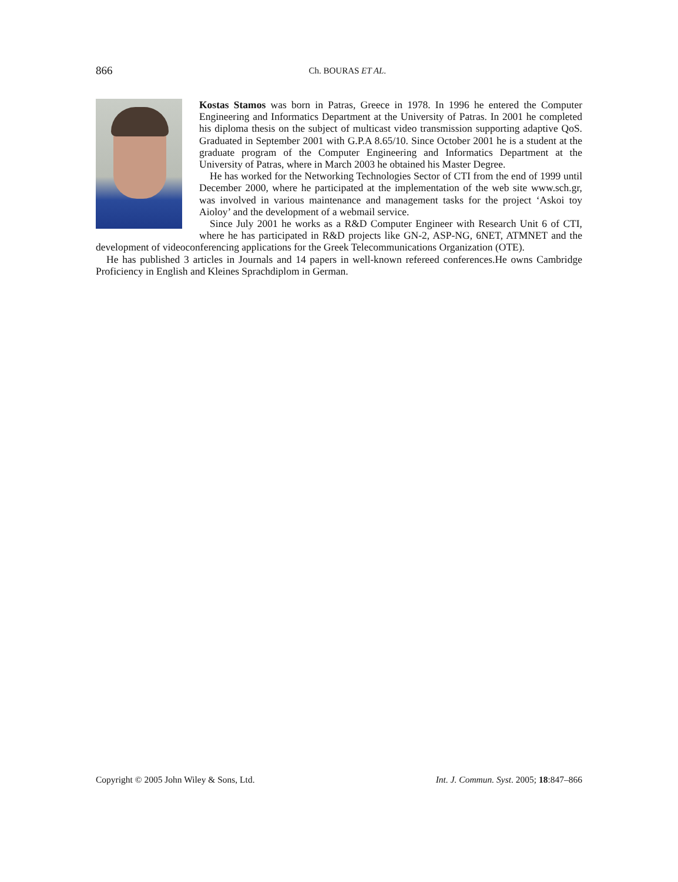866
Ch. BOURAS ET AL.
Kostas Stamos was born in Patras, Greece in 1978. In 1996 he entered the Computer Engineering and Informatics Department at the University of Patras. In 2001 he completed his diploma thesis on the subject of multicast video transmission supporting adaptive QoS. Graduated in September 2001 with G.P.A 8.65/10. Since October 2001 he is a student at the graduate program of the Computer Engineering and Informatics Department at the University of Patras, where in March 2003 he obtained his Master Degree.
He has worked for the Networking Technologies Sector of CTI from the end of 1999 until December 2000, where he participated at the implementation of the web site www.sch.gr, was involved in various maintenance and management tasks for the project ‘Askoi toy Aioloy’ and the development of a webmail service.
Since July 2001 he works as a R&D Computer Engineer with Research Unit 6 of CTI, where he has participated in R&D projects like GN-2, ASP-NG, 6NET, ATMNET and the development of videoconferencing applications for the Greek Telecommunications Organization (OTE).
He has published 3 articles in Journals and 14 papers in well-known refereed conferences.He owns Cambridge Proficiency in English and Kleines Sprachdiplom in German.
Copyright © 2005 John Wiley & Sons, Ltd. Int. J. Commun. Syst. 2005; 18:847–866